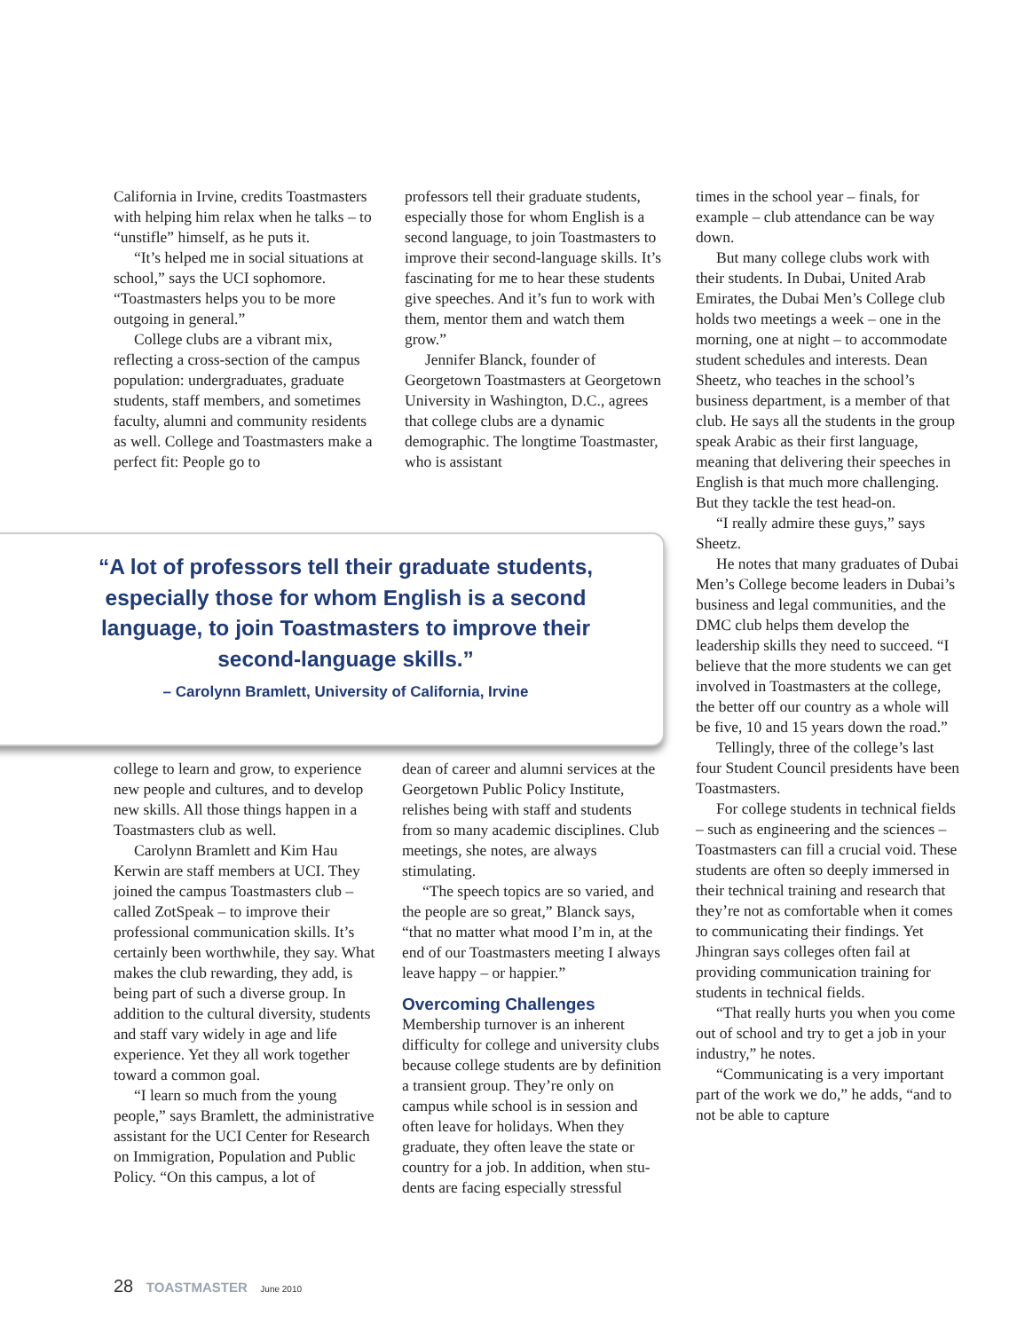California in Irvine, credits Toast­masters with helping him relax when he talks – to “unstifle” himself, as he puts it.
“It’s helped me in social situations at school,” says the UCI sophomore. “Toastmasters helps you to be more outgoing in general.”
College clubs are a vibrant mix, reflecting a cross-section of the campus population: undergradu­ates, graduate students, staff members, and sometimes faculty, alumni and community residents as well. College and Toastmasters make a perfect fit: People go to
professors tell their graduate stu­dents, especially those for whom English is a second language, to join Toastmasters to improve their second-language skills. It’s fasci­nating for me to hear these students give speeches. And it’s fun to work with them, mentor them and watch them grow.”
Jennifer Blanck, founder of Georgetown Toastmasters at Georgetown University in Washington, D.C., agrees that college clubs are a dynamic demographic. The longtime Toastmaster, who is assistant
“A lot of professors tell their graduate students, especially those for whom English is a second language, to join Toastmasters to improve their second-language skills.”
– Carolynn Bramlett, University of California, Irvine
college to learn and grow, to expe­rience new people and cultures, and to develop new skills. All those things happen in a Toastmasters club as well.
Carolynn Bramlett and Kim Hau Kerwin are staff members at UCI. They joined the campus Toastmasters club – called ZotSpeak – to improve their professional communication skills. It’s certainly been worthwhile, they say. What makes the club rewarding, they add, is being part of such a diverse group. In addition to the cultural diversity, students and staff vary widely in age and life experience. Yet they all work together toward a common goal.
“I learn so much from the young people,” says Bramlett, the administrative assistant for the UCI Center for Research on Immigration, Population and Public Policy. “On this campus, a lot of
dean of career and alumni services at the Georgetown Public Policy Institute, relishes being with staff and students from so many acade­mic disciplines. Club meetings, she notes, are always stimulating.
“The speech topics are so varied, and the people are so great,” Blanck says, “that no matter what mood I’m in, at the end of our Toastmas­ters meeting I always leave happy – or happier.”
Overcoming Challenges
Membership turnover is an inherent difficulty for college and university clubs because college students are by definition a transient group. They’re only on campus while school is in session and often leave for holidays. When they graduate, they often leave the state or country for a job. In addition, when stu­dents are facing especially stressful
times in the school year – finals, for example – club attendance can be way down.
But many college clubs work with their students. In Dubai, United Arab Emirates, the Dubai Men’s College club holds two meet­ings a week – one in the morning, one at night – to accommodate stu­dent schedules and interests. Dean Sheetz, who teaches in the school’s business department, is a member of that club. He says all the stu­dents in the group speak Arabic as their first language, meaning that delivering their speeches in English is that much more challenging. But they tackle the test head-on.
“I really admire these guys,” says Sheetz.
He notes that many graduates of Dubai Men’s College become lead­ers in Dubai’s business and legal communities, and the DMC club helps them develop the leadership skills they need to succeed. “I believe that the more students we can get involved in Toastmasters at the college, the better off our coun­try as a whole will be five, 10 and 15 years down the road.”
Tellingly, three of the college’s last four Student Council presidents have been Toastmasters.
For college students in technical fields – such as engineering and the sciences – Toastmasters can fill a crucial void. These students are often so deeply immersed in their technical training and research that they’re not as comfortable when it comes to communicating their findings. Yet Jhingran says col­leges often fail at providing com­munication training for students in technical fields.
“That really hurts you when you come out of school and try to get a job in your industry,” he notes.
“Communicating is a very impor­tant part of the work we do,” he adds, “and to not be able to capture
28 TOASTMASTER June 2010